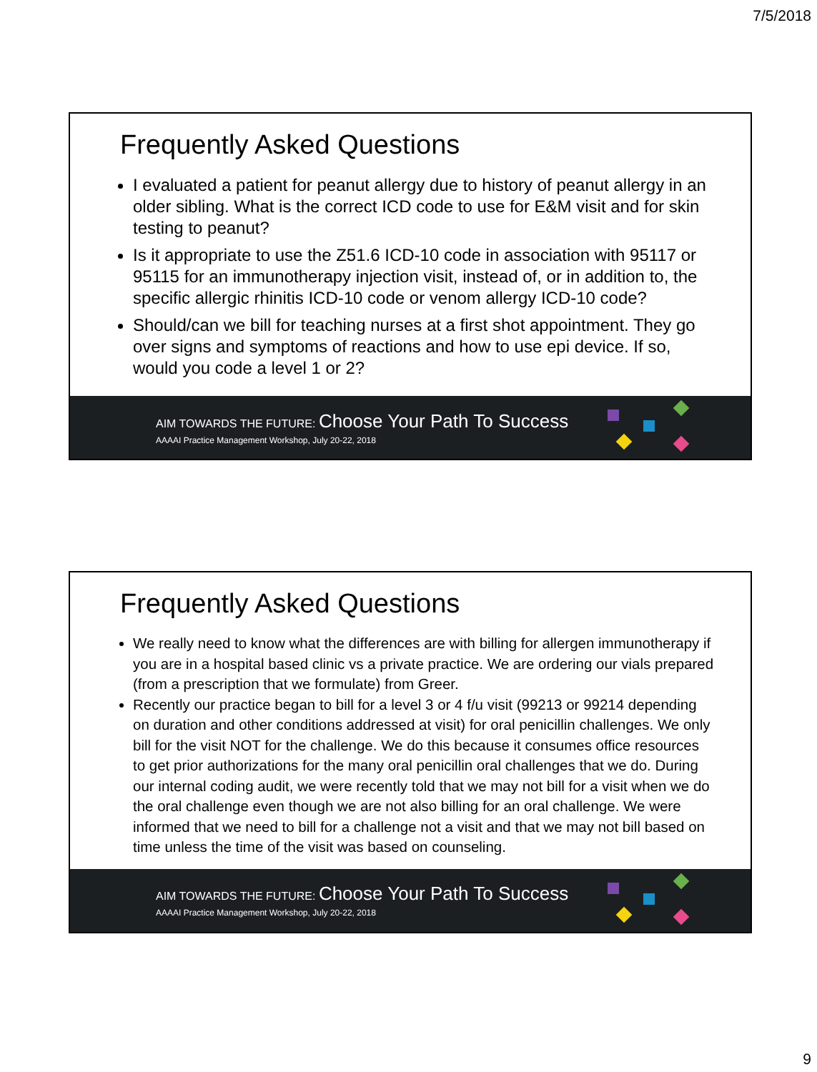7/5/2018
Frequently Asked Questions
I evaluated a patient for peanut allergy due to history of peanut allergy in an older sibling. What is the correct ICD code to use for E&M visit and for skin testing to peanut?
Is it appropriate to use the Z51.6 ICD-10 code in association with 95117 or 95115 for an immunotherapy injection visit, instead of, or in addition to, the specific allergic rhinitis ICD-10 code or venom allergy ICD-10 code?
Should/can we bill for teaching nurses at a first shot appointment. They go over signs and symptoms of reactions and how to use epi device. If so, would you code a level 1 or 2?
AIM TOWARDS THE FUTURE: Choose Your Path To Success
AAAAI Practice Management Workshop, July 20-22, 2018
Frequently Asked Questions
We really need to know what the differences are with billing for allergen immunotherapy if you are in a hospital based clinic vs a private practice. We are ordering our vials prepared (from a prescription that we formulate) from Greer.
Recently our practice began to bill for a level 3 or 4 f/u visit (99213 or 99214 depending on duration and other conditions addressed at visit) for oral penicillin challenges. We only bill for the visit NOT for the challenge. We do this because it consumes office resources to get prior authorizations for the many oral penicillin oral challenges that we do. During our internal coding audit, we were recently told that we may not bill for a visit when we do the oral challenge even though we are not also billing for an oral challenge. We were informed that we need to bill for a challenge not a visit and that we may not bill based on time unless the time of the visit was based on counseling.
AIM TOWARDS THE FUTURE: Choose Your Path To Success
AAAAI Practice Management Workshop, July 20-22, 2018
9